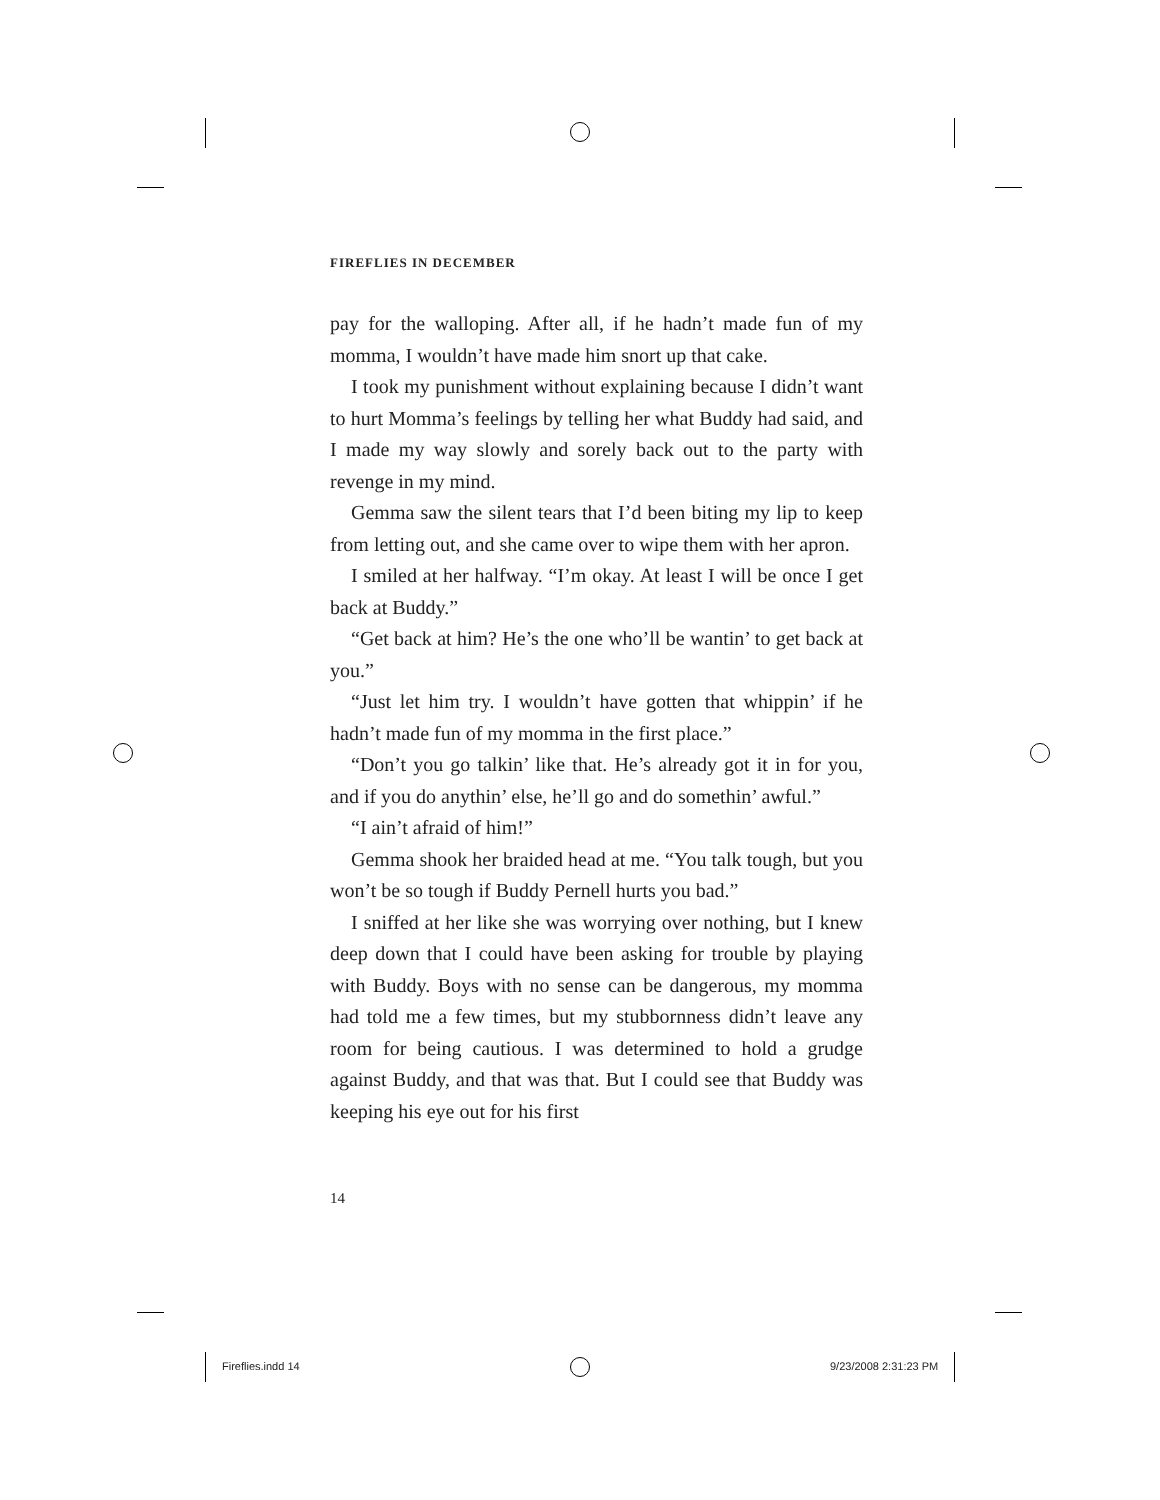FIREFLIES IN DECEMBER
pay for the walloping. After all, if he hadn’t made fun of my momma, I wouldn’t have made him snort up that cake.
I took my punishment without explaining because I didn’t want to hurt Momma’s feelings by telling her what Buddy had said, and I made my way slowly and sorely back out to the party with revenge in my mind.
Gemma saw the silent tears that I’d been biting my lip to keep from letting out, and she came over to wipe them with her apron.
I smiled at her halfway. “I’m okay. At least I will be once I get back at Buddy.”
“Get back at him? He’s the one who’ll be wantin’ to get back at you.”
“Just let him try. I wouldn’t have gotten that whippin’ if he hadn’t made fun of my momma in the first place.”
“Don’t you go talkin’ like that. He’s already got it in for you, and if you do anythin’ else, he’ll go and do somethin’ awful.”
“I ain’t afraid of him!”
Gemma shook her braided head at me. “You talk tough, but you won’t be so tough if Buddy Pernell hurts you bad.”
I sniffed at her like she was worrying over nothing, but I knew deep down that I could have been asking for trouble by playing with Buddy. Boys with no sense can be dangerous, my momma had told me a few times, but my stubbornness didn’t leave any room for being cautious. I was determined to hold a grudge against Buddy, and that was that. But I could see that Buddy was keeping his eye out for his first
14
Fireflies.indd 14 9/23/2008 2:31:23 PM